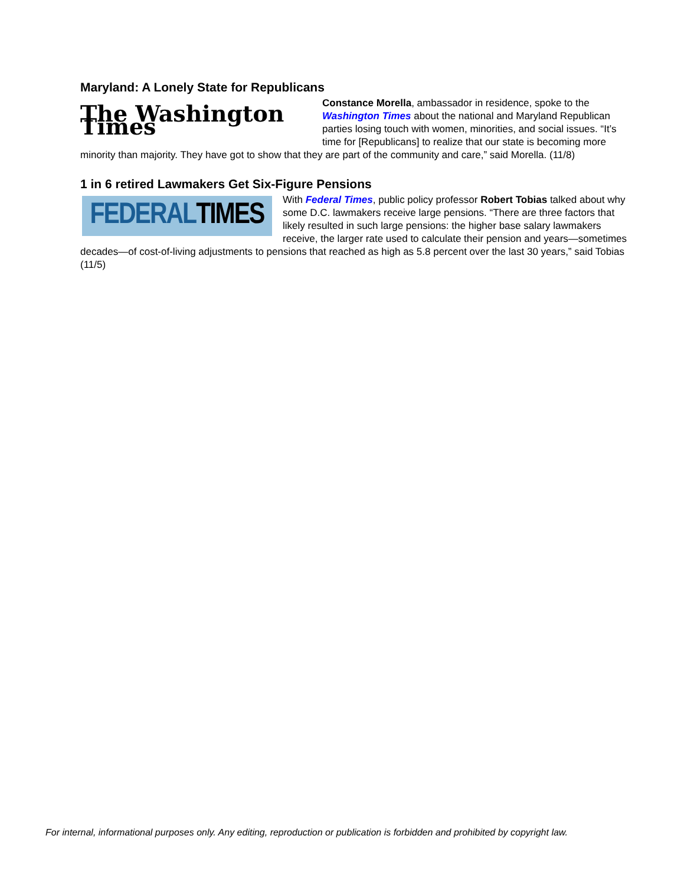Maryland: A Lonely State for Republicans
The Washington Times
Constance Morella, ambassador in residence, spoke to the Washington Times about the national and Maryland Republican parties losing touch with women, minorities, and social issues. “It’s time for [Republicans] to realize that our state is becoming more minority than majority. They have got to show that they are part of the community and care,” said Morella. (11/8)
1 in 6 retired Lawmakers Get Six-Figure Pensions
FEDERAL TIMES
With Federal Times, public policy professor Robert Tobias talked about why some D.C. lawmakers receive large pensions. “There are three factors that likely resulted in such large pensions: the higher base salary lawmakers receive, the larger rate used to calculate their pension and years—sometimes decades—of cost-of-living adjustments to pensions that reached as high as 5.8 percent over the last 30 years,” said Tobias (11/5)
For internal, informational purposes only. Any editing, reproduction or publication is forbidden and prohibited by copyright law.